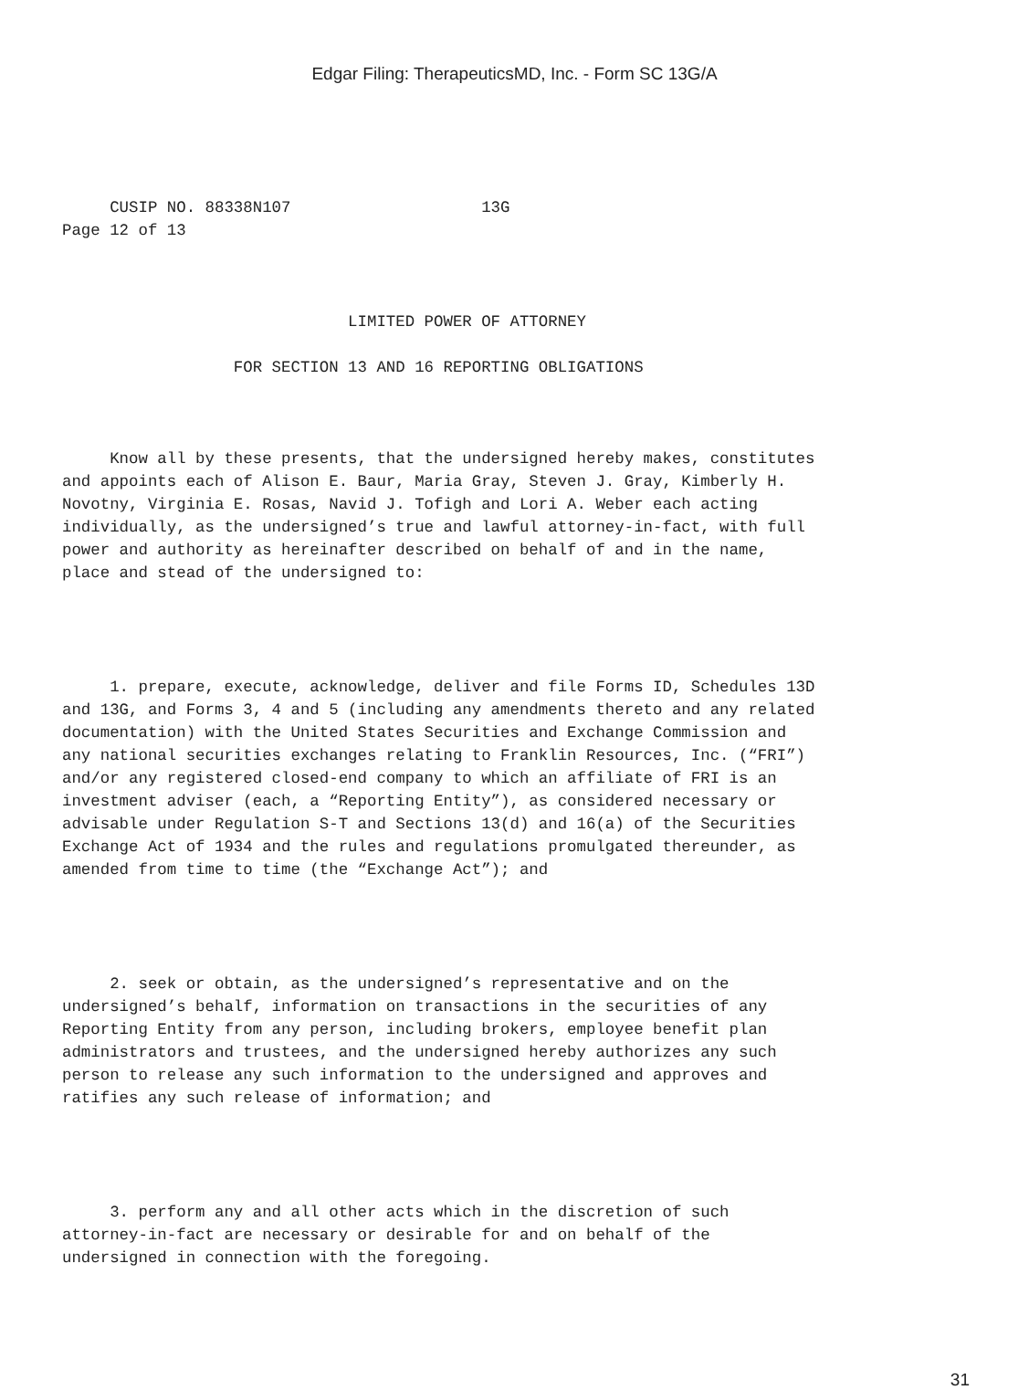Edgar Filing: TherapeuticsMD, Inc. - Form SC 13G/A
     CUSIP NO. 88338N107                    13G
Page 12 of 13
                              LIMITED POWER OF ATTORNEY
                  FOR SECTION 13 AND 16 REPORTING OBLIGATIONS
     Know all by these presents, that the undersigned hereby makes, constitutes
and appoints each of Alison E. Baur, Maria Gray, Steven J. Gray, Kimberly H.
Novotny, Virginia E. Rosas, Navid J. Tofigh and Lori A. Weber each acting
individually, as the undersigned’s true and lawful attorney-in-fact, with full
power and authority as hereinafter described on behalf of and in the name,
place and stead of the undersigned to:
     1. prepare, execute, acknowledge, deliver and file Forms ID, Schedules 13D
and 13G, and Forms 3, 4 and 5 (including any amendments thereto and any related
documentation) with the United States Securities and Exchange Commission and
any national securities exchanges relating to Franklin Resources, Inc. (“FRI”)
and/or any registered closed-end company to which an affiliate of FRI is an
investment adviser (each, a “Reporting Entity”), as considered necessary or
advisable under Regulation S-T and Sections 13(d) and 16(a) of the Securities
Exchange Act of 1934 and the rules and regulations promulgated thereunder, as
amended from time to time (the “Exchange Act”); and
     2. seek or obtain, as the undersigned’s representative and on the
undersigned’s behalf, information on transactions in the securities of any
Reporting Entity from any person, including brokers, employee benefit plan
administrators and trustees, and the undersigned hereby authorizes any such
person to release any such information to the undersigned and approves and
ratifies any such release of information; and
     3. perform any and all other acts which in the discretion of such
attorney-in-fact are necessary or desirable for and on behalf of the
undersigned in connection with the foregoing.
31